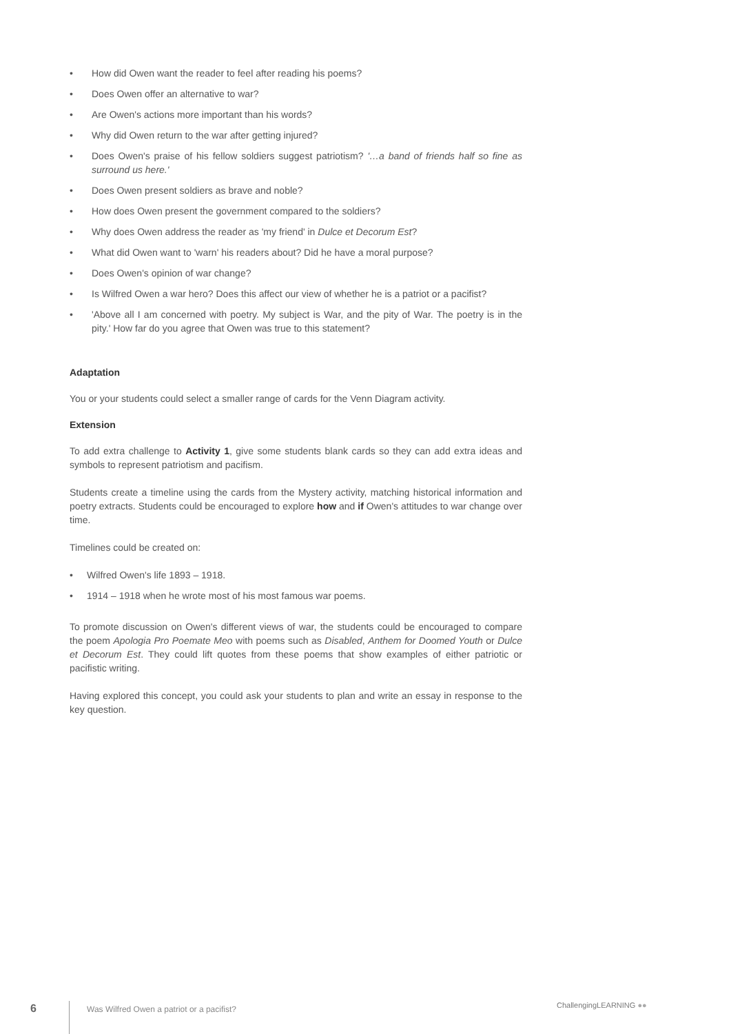• How did Owen want the reader to feel after reading his poems?
• Does Owen offer an alternative to war?
• Are Owen's actions more important than his words?
• Why did Owen return to the war after getting injured?
• Does Owen's praise of his fellow soldiers suggest patriotism? '…a band of friends half so fine as surround us here.'
• Does Owen present soldiers as brave and noble?
• How does Owen present the government compared to the soldiers?
• Why does Owen address the reader as 'my friend' in Dulce et Decorum Est?
• What did Owen want to 'warn' his readers about? Did he have a moral purpose?
• Does Owen's opinion of war change?
• Is Wilfred Owen a war hero? Does this affect our view of whether he is a patriot or a pacifist?
• 'Above all I am concerned with poetry. My subject is War, and the pity of War. The poetry is in the pity.' How far do you agree that Owen was true to this statement?
Adaptation
You or your students could select a smaller range of cards for the Venn Diagram activity.
Extension
To add extra challenge to Activity 1, give some students blank cards so they can add extra ideas and symbols to represent patriotism and pacifism.
Students create a timeline using the cards from the Mystery activity, matching historical information and poetry extracts. Students could be encouraged to explore how and if Owen's attitudes to war change over time.
Timelines could be created on:
• Wilfred Owen's life 1893 – 1918.
• 1914 – 1918 when he wrote most of his most famous war poems.
To promote discussion on Owen's different views of war, the students could be encouraged to compare the poem Apologia Pro Poemate Meo with poems such as Disabled, Anthem for Doomed Youth or Dulce et Decorum Est. They could lift quotes from these poems that show examples of either patriotic or pacifistic writing.
Having explored this concept, you could ask your students to plan and write an essay in response to the key question.
6
Was Wilfred Owen a patriot or a pacifist?
ChallengingLEARNING ●●